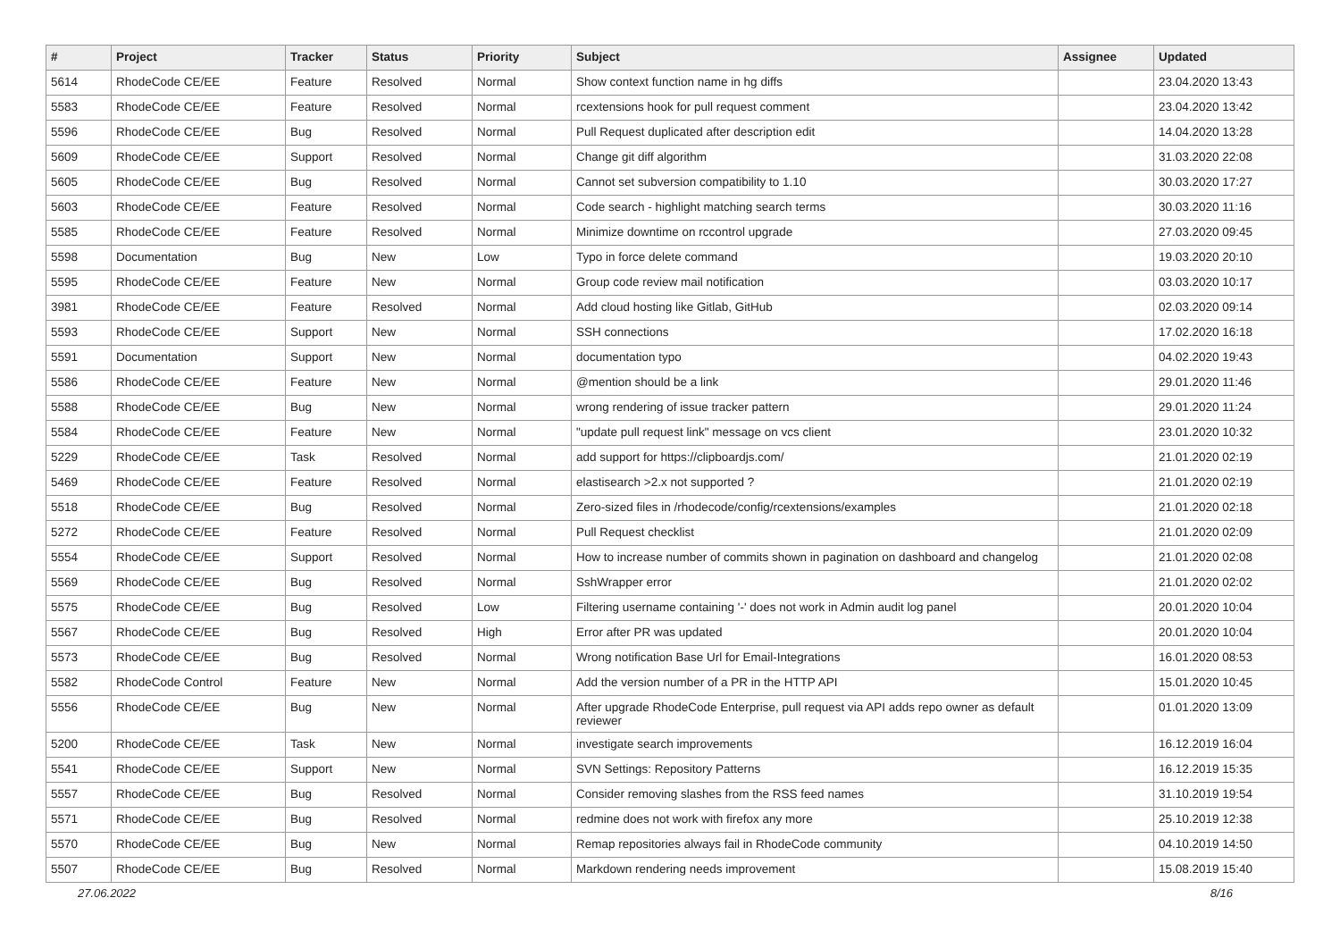| # | Project | Tracker | Status | Priority | Subject | Assignee | Updated |
| --- | --- | --- | --- | --- | --- | --- | --- |
| 5614 | RhodeCode CE/EE | Feature | Resolved | Normal | Show context function name in hg diffs | | 23.04.2020 13:43 |
| 5583 | RhodeCode CE/EE | Feature | Resolved | Normal | rcextensions hook for pull request comment | | 23.04.2020 13:42 |
| 5596 | RhodeCode CE/EE | Bug | Resolved | Normal | Pull Request duplicated after description edit | | 14.04.2020 13:28 |
| 5609 | RhodeCode CE/EE | Support | Resolved | Normal | Change git diff algorithm | | 31.03.2020 22:08 |
| 5605 | RhodeCode CE/EE | Bug | Resolved | Normal | Cannot set subversion compatibility to 1.10 | | 30.03.2020 17:27 |
| 5603 | RhodeCode CE/EE | Feature | Resolved | Normal | Code search - highlight matching search terms | | 30.03.2020 11:16 |
| 5585 | RhodeCode CE/EE | Feature | Resolved | Normal | Minimize downtime on rccontrol upgrade | | 27.03.2020 09:45 |
| 5598 | Documentation | Bug | New | Low | Typo in force delete command | | 19.03.2020 20:10 |
| 5595 | RhodeCode CE/EE | Feature | New | Normal | Group code review mail notification | | 03.03.2020 10:17 |
| 3981 | RhodeCode CE/EE | Feature | Resolved | Normal | Add cloud hosting like Gitlab, GitHub | | 02.03.2020 09:14 |
| 5593 | RhodeCode CE/EE | Support | New | Normal | SSH connections | | 17.02.2020 16:18 |
| 5591 | Documentation | Support | New | Normal | documentation typo | | 04.02.2020 19:43 |
| 5586 | RhodeCode CE/EE | Feature | New | Normal | @mention should be a link | | 29.01.2020 11:46 |
| 5588 | RhodeCode CE/EE | Bug | New | Normal | wrong rendering of issue tracker pattern | | 29.01.2020 11:24 |
| 5584 | RhodeCode CE/EE | Feature | New | Normal | "update pull request link" message on vcs client | | 23.01.2020 10:32 |
| 5229 | RhodeCode CE/EE | Task | Resolved | Normal | add support for https://clipboardjs.com/ | | 21.01.2020 02:19 |
| 5469 | RhodeCode CE/EE | Feature | Resolved | Normal | elastisearch >2.x not supported ? | | 21.01.2020 02:19 |
| 5518 | RhodeCode CE/EE | Bug | Resolved | Normal | Zero-sized files in /rhodecode/config/rcextensions/examples | | 21.01.2020 02:18 |
| 5272 | RhodeCode CE/EE | Feature | Resolved | Normal | Pull Request checklist | | 21.01.2020 02:09 |
| 5554 | RhodeCode CE/EE | Support | Resolved | Normal | How to increase number of commits shown in pagination on dashboard and changelog | | 21.01.2020 02:08 |
| 5569 | RhodeCode CE/EE | Bug | Resolved | Normal | SshWrapper error | | 21.01.2020 02:02 |
| 5575 | RhodeCode CE/EE | Bug | Resolved | Low | Filtering username containing '-' does not work in Admin audit log panel | | 20.01.2020 10:04 |
| 5567 | RhodeCode CE/EE | Bug | Resolved | High | Error after PR was updated | | 20.01.2020 10:04 |
| 5573 | RhodeCode CE/EE | Bug | Resolved | Normal | Wrong notification Base Url for Email-Integrations | | 16.01.2020 08:53 |
| 5582 | RhodeCode Control | Feature | New | Normal | Add the version number of a PR in the HTTP API | | 15.01.2020 10:45 |
| 5556 | RhodeCode CE/EE | Bug | New | Normal | After upgrade RhodeCode Enterprise, pull request via API adds repo owner as default reviewer | | 01.01.2020 13:09 |
| 5200 | RhodeCode CE/EE | Task | New | Normal | investigate search improvements | | 16.12.2019 16:04 |
| 5541 | RhodeCode CE/EE | Support | New | Normal | SVN Settings: Repository Patterns | | 16.12.2019 15:35 |
| 5557 | RhodeCode CE/EE | Bug | Resolved | Normal | Consider removing slashes from the RSS feed names | | 31.10.2019 19:54 |
| 5571 | RhodeCode CE/EE | Bug | Resolved | Normal | redmine does not work with firefox any more | | 25.10.2019 12:38 |
| 5570 | RhodeCode CE/EE | Bug | New | Normal | Remap repositories always fail in RhodeCode community | | 04.10.2019 14:50 |
| 5507 | RhodeCode CE/EE | Bug | Resolved | Normal | Markdown rendering needs improvement | | 15.08.2019 15:40 |
27.06.2022 8/16